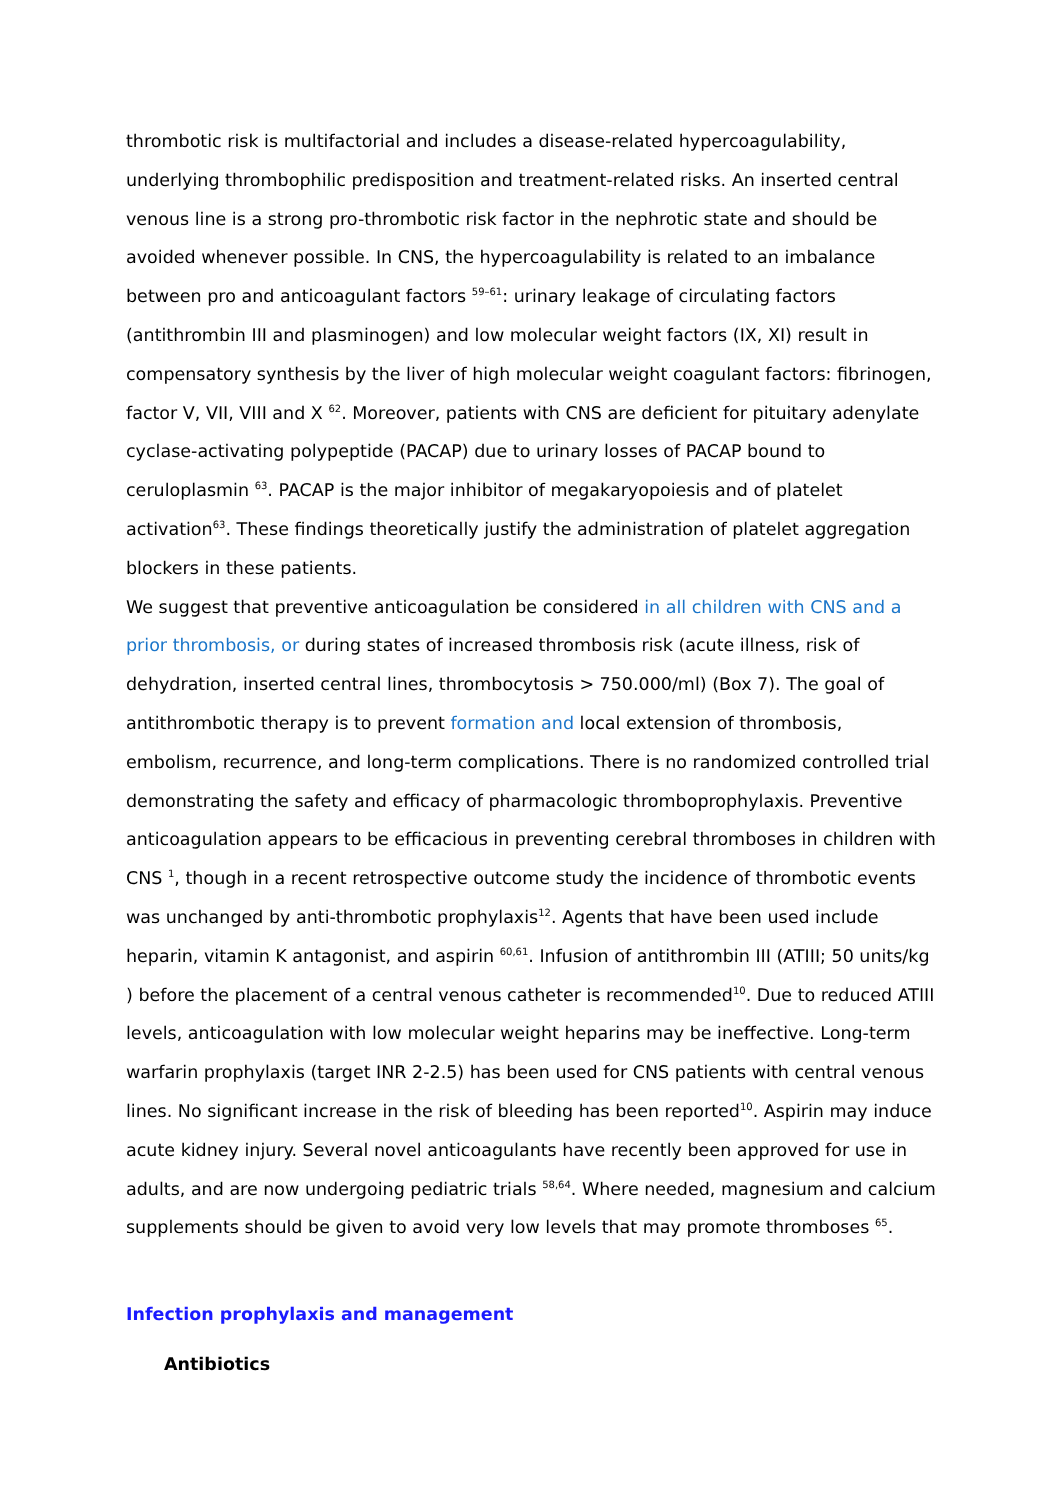thrombotic risk is multifactorial and includes a disease-related hypercoagulability, underlying thrombophilic predisposition and treatment-related risks. An inserted central venous line is a strong pro-thrombotic risk factor in the nephrotic state and should be avoided whenever possible. In CNS, the hypercoagulability is related to an imbalance between pro and anticoagulant factors <sup>59–61</sup>: urinary leakage of circulating factors (antithrombin III and plasminogen) and low molecular weight factors (IX, XI) result in compensatory synthesis by the liver of high molecular weight coagulant factors: fibrinogen, factor V, VII, VIII and X <sup>62</sup>. Moreover, patients with CNS are deficient for pituitary adenylate cyclase-activating polypeptide (PACAP) due to urinary losses of PACAP bound to ceruloplasmin <sup>63</sup>. PACAP is the major inhibitor of megakaryopoiesis and of platelet activation<sup>63</sup>. These findings theoretically justify the administration of platelet aggregation blockers in these patients.
We suggest that preventive anticoagulation be considered in all children with CNS and a prior thrombosis, or during states of increased thrombosis risk (acute illness, risk of dehydration, inserted central lines, thrombocytosis > 750.000/ml) (Box 7). The goal of antithrombotic therapy is to prevent formation and local extension of thrombosis, embolism, recurrence, and long-term complications. There is no randomized controlled trial demonstrating the safety and efficacy of pharmacologic thromboprophylaxis. Preventive anticoagulation appears to be efficacious in preventing cerebral thromboses in children with CNS <sup>1</sup>, though in a recent retrospective outcome study the incidence of thrombotic events was unchanged by anti-thrombotic prophylaxis<sup>12</sup>. Agents that have been used include heparin, vitamin K antagonist, and aspirin <sup>60,61</sup>. Infusion of antithrombin III (ATIII; 50 units/kg ) before the placement of a central venous catheter is recommended<sup>10</sup>. Due to reduced ATIII levels, anticoagulation with low molecular weight heparins may be ineffective. Long-term warfarin prophylaxis (target INR 2-2.5) has been used for CNS patients with central venous lines. No significant increase in the risk of bleeding has been reported<sup>10</sup>. Aspirin may induce acute kidney injury. Several novel anticoagulants have recently been approved for use in adults, and are now undergoing pediatric trials <sup>58,64</sup>. Where needed, magnesium and calcium supplements should be given to avoid very low levels that may promote thromboses <sup>65</sup>.
Infection prophylaxis and management
Antibiotics